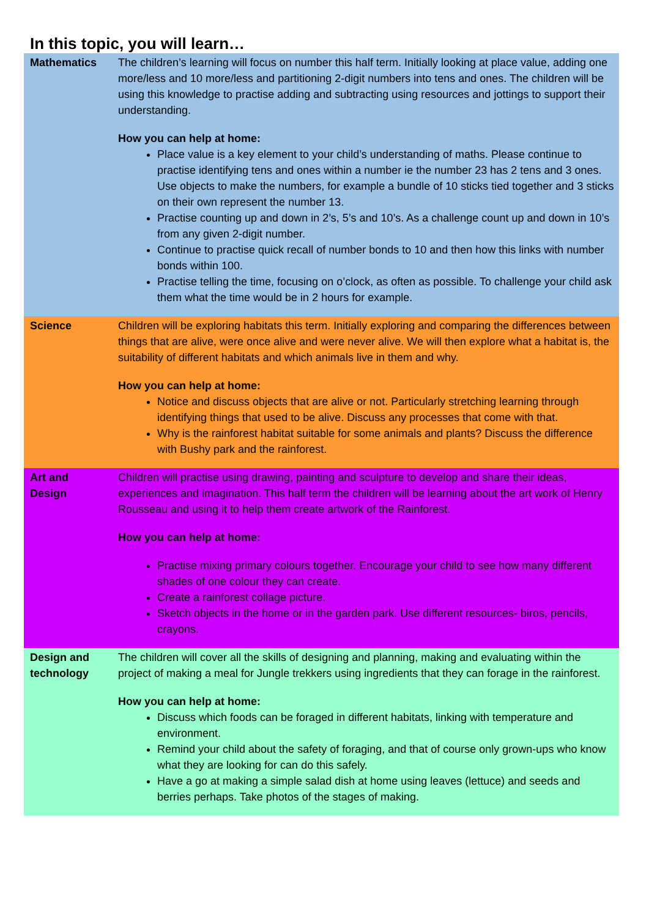In this topic, you will learn…
| Mathematics | The children’s learning will focus on number this half term. Initially looking at place value, adding one more/less and 10 more/less and partitioning 2-digit numbers into tens and ones. The children will be using this knowledge to practise adding and subtracting using resources and jottings to support their understanding. How you can help at home: Place value is a key element to your child’s understanding of maths. Please continue to practise identifying tens and ones within a number ie the number 23 has 2 tens and 3 ones. Use objects to make the numbers, for example a bundle of 10 sticks tied together and 3 sticks on their own represent the number 13. Practise counting up and down in 2’s, 5’s and 10’s. As a challenge count up and down in 10’s from any given 2-digit number. Continue to practise quick recall of number bonds to 10 and then how this links with number bonds within 100. Practise telling the time, focusing on o’clock, as often as possible. To challenge your child ask them what the time would be in 2 hours for example. |
| Science | Children will be exploring habitats this term. Initially exploring and comparing the differences between things that are alive, were once alive and were never alive. We will then explore what a habitat is, the suitability of different habitats and which animals live in them and why. How you can help at home: Notice and discuss objects that are alive or not. Particularly stretching learning through identifying things that used to be alive. Discuss any processes that come with that. Why is the rainforest habitat suitable for some animals and plants? Discuss the difference with Bushy park and the rainforest. |
| Art and Design | Children will practise using drawing, painting and sculpture to develop and share their ideas, experiences and imagination. This half term the children will be learning about the art work of Henry Rousseau and using it to help them create artwork of the Rainforest. How you can help at home: Practise mixing primary colours together. Encourage your child to see how many different shades of one colour they can create. Create a rainforest collage picture. Sketch objects in the home or in the garden park. Use different resources- biros, pencils, crayons. |
| Design and technology | The children will cover all the skills of designing and planning, making and evaluating within the project of making a meal for Jungle trekkers using ingredients that they can forage in the rainforest. How you can help at home: Discuss which foods can be foraged in different habitats, linking with temperature and environment. Remind your child about the safety of foraging, and that of course only grown-ups who know what they are looking for can do this safely. Have a go at making a simple salad dish at home using leaves (lettuce) and seeds and berries perhaps. Take photos of the stages of making. |